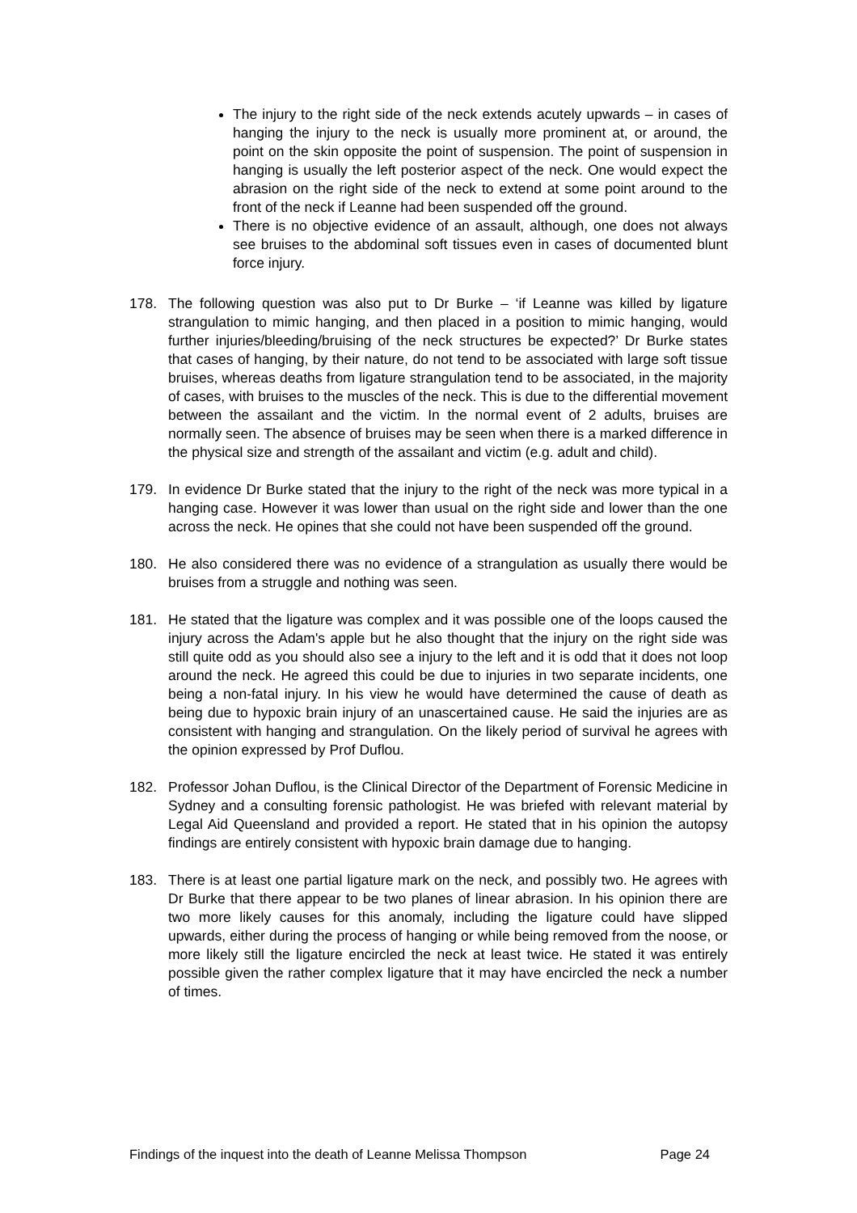The injury to the right side of the neck extends acutely upwards – in cases of hanging the injury to the neck is usually more prominent at, or around, the point on the skin opposite the point of suspension. The point of suspension in hanging is usually the left posterior aspect of the neck. One would expect the abrasion on the right side of the neck to extend at some point around to the front of the neck if Leanne had been suspended off the ground.
There is no objective evidence of an assault, although, one does not always see bruises to the abdominal soft tissues even in cases of documented blunt force injury.
178. The following question was also put to Dr Burke – ‘if Leanne was killed by ligature strangulation to mimic hanging, and then placed in a position to mimic hanging, would further injuries/bleeding/bruising of the neck structures be expected?’ Dr Burke states that cases of hanging, by their nature, do not tend to be associated with large soft tissue bruises, whereas deaths from ligature strangulation tend to be associated, in the majority of cases, with bruises to the muscles of the neck. This is due to the differential movement between the assailant and the victim. In the normal event of 2 adults, bruises are normally seen. The absence of bruises may be seen when there is a marked difference in the physical size and strength of the assailant and victim (e.g. adult and child).
179. In evidence Dr Burke stated that the injury to the right of the neck was more typical in a hanging case. However it was lower than usual on the right side and lower than the one across the neck. He opines that she could not have been suspended off the ground.
180. He also considered there was no evidence of a strangulation as usually there would be bruises from a struggle and nothing was seen.
181. He stated that the ligature was complex and it was possible one of the loops caused the injury across the Adam's apple but he also thought that the injury on the right side was still quite odd as you should also see a injury to the left and it is odd that it does not loop around the neck. He agreed this could be due to injuries in two separate incidents, one being a non-fatal injury. In his view he would have determined the cause of death as being due to hypoxic brain injury of an unascertained cause. He said the injuries are as consistent with hanging and strangulation. On the likely period of survival he agrees with the opinion expressed by Prof Duflou.
182. Professor Johan Duflou, is the Clinical Director of the Department of Forensic Medicine in Sydney and a consulting forensic pathologist. He was briefed with relevant material by Legal Aid Queensland and provided a report. He stated that in his opinion the autopsy findings are entirely consistent with hypoxic brain damage due to hanging.
183. There is at least one partial ligature mark on the neck, and possibly two. He agrees with Dr Burke that there appear to be two planes of linear abrasion. In his opinion there are two more likely causes for this anomaly, including the ligature could have slipped upwards, either during the process of hanging or while being removed from the noose, or more likely still the ligature encircled the neck at least twice. He stated it was entirely possible given the rather complex ligature that it may have encircled the neck a number of times.
Findings of the inquest into the death of Leanne Melissa Thompson Page 24